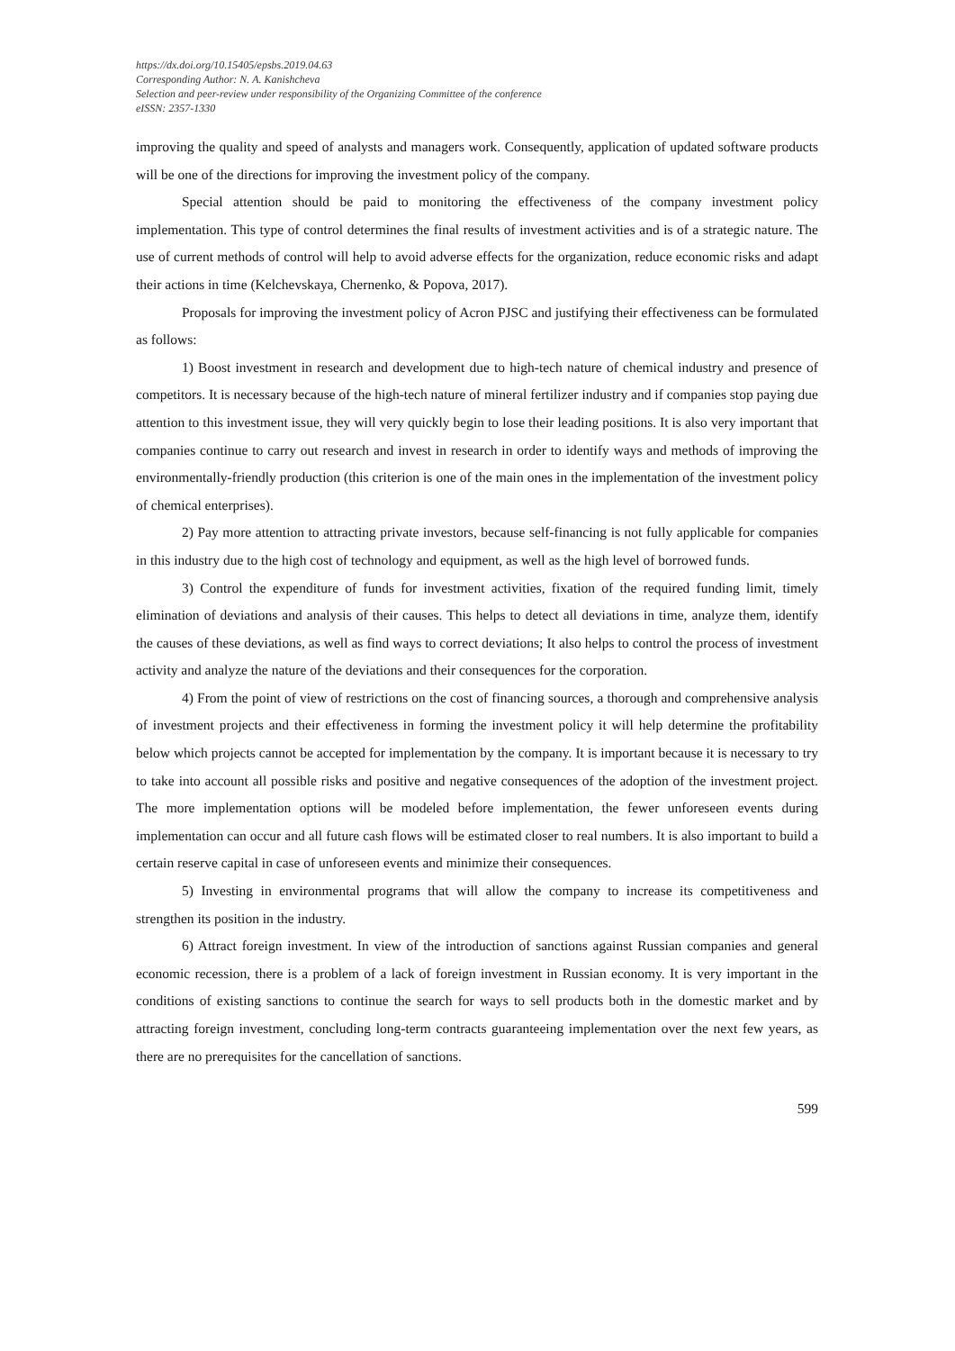https://dx.doi.org/10.15405/epsbs.2019.04.63
Corresponding Author: N. A. Kanishcheva
Selection and peer-review under responsibility of the Organizing Committee of the conference
eISSN: 2357-1330
improving the quality and speed of analysts and managers work. Consequently, application of updated software products will be one of the directions for improving the investment policy of the company.
Special attention should be paid to monitoring the effectiveness of the company investment policy implementation. This type of control determines the final results of investment activities and is of a strategic nature. The use of current methods of control will help to avoid adverse effects for the organization, reduce economic risks and adapt their actions in time (Kelchevskaya, Chernenko, & Popova, 2017).
Proposals for improving the investment policy of Acron PJSC and justifying their effectiveness can be formulated as follows:
1) Boost investment in research and development due to high-tech nature of chemical industry and presence of competitors. It is necessary because of the high-tech nature of mineral fertilizer industry and if companies stop paying due attention to this investment issue, they will very quickly begin to lose their leading positions. It is also very important that companies continue to carry out research and invest in research in order to identify ways and methods of improving the environmentally-friendly production (this criterion is one of the main ones in the implementation of the investment policy of chemical enterprises).
2) Pay more attention to attracting private investors, because self-financing is not fully applicable for companies in this industry due to the high cost of technology and equipment, as well as the high level of borrowed funds.
3) Control the expenditure of funds for investment activities, fixation of the required funding limit, timely elimination of deviations and analysis of their causes. This helps to detect all deviations in time, analyze them, identify the causes of these deviations, as well as find ways to correct deviations; It also helps to control the process of investment activity and analyze the nature of the deviations and their consequences for the corporation.
4) From the point of view of restrictions on the cost of financing sources, a thorough and comprehensive analysis of investment projects and their effectiveness in forming the investment policy it will help determine the profitability below which projects cannot be accepted for implementation by the company. It is important because it is necessary to try to take into account all possible risks and positive and negative consequences of the adoption of the investment project. The more implementation options will be modeled before implementation, the fewer unforeseen events during implementation can occur and all future cash flows will be estimated closer to real numbers. It is also important to build a certain reserve capital in case of unforeseen events and minimize their consequences.
5) Investing in environmental programs that will allow the company to increase its competitiveness and strengthen its position in the industry.
6) Attract foreign investment. In view of the introduction of sanctions against Russian companies and general economic recession, there is a problem of a lack of foreign investment in Russian economy. It is very important in the conditions of existing sanctions to continue the search for ways to sell products both in the domestic market and by attracting foreign investment, concluding long-term contracts guaranteeing implementation over the next few years, as there are no prerequisites for the cancellation of sanctions.
599